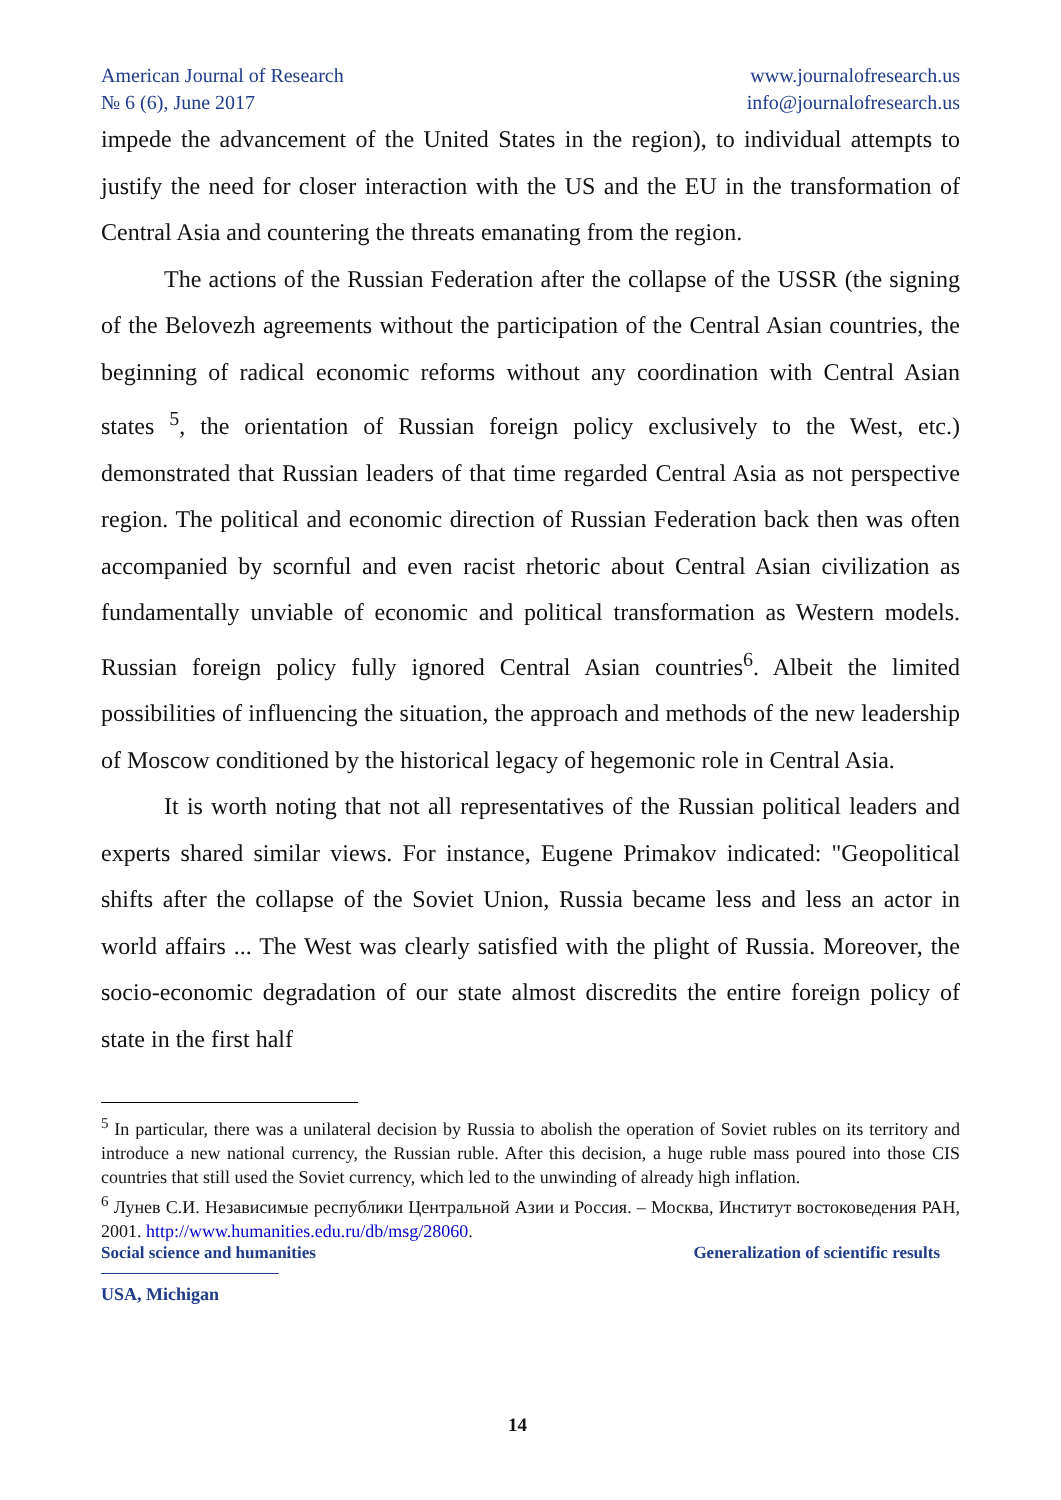American Journal of Research
№ 6 (6), June 2017
www.journalofresearch.us
info@journalofresearch.us
impede the advancement of the United States in the region), to individual attempts to justify the need for closer interaction with the US and the EU in the transformation of Central Asia and countering the threats emanating from the region.
The actions of the Russian Federation after the collapse of the USSR (the signing of the Belovezh agreements without the participation of the Central Asian countries, the beginning of radical economic reforms without any coordination with Central Asian states <sup>5</sup>, the orientation of Russian foreign policy exclusively to the West, etc.) demonstrated that Russian leaders of that time regarded Central Asia as not perspective region. The political and economic direction of Russian Federation back then was often accompanied by scornful and even racist rhetoric about Central Asian civilization as fundamentally unviable of economic and political transformation as Western models. Russian foreign policy fully ignored Central Asian countries<sup>6</sup>. Albeit the limited possibilities of influencing the situation, the approach and methods of the new leadership of Moscow conditioned by the historical legacy of hegemonic role in Central Asia.
It is worth noting that not all representatives of the Russian political leaders and experts shared similar views. For instance, Eugene Primakov indicated: "Geopolitical shifts after the collapse of the Soviet Union, Russia became less and less an actor in world affairs ... The West was clearly satisfied with the plight of Russia. Moreover, the socio-economic degradation of our state almost discredits the entire foreign policy of state in the first half
<sup>5</sup> In particular, there was a unilateral decision by Russia to abolish the operation of Soviet rubles on its territory and introduce a new national currency, the Russian ruble. After this decision, a huge ruble mass poured into those CIS countries that still used the Soviet currency, which led to the unwinding of already high inflation.
<sup>6</sup> Лунев С.И. Независимые республики Центральной Азии и Россия. – Москва, Институт востоковедения РАН, 2001. http://www.humanities.edu.ru/db/msg/28060.
Social science and humanities Generalization of scientific results
USA, Michigan
14